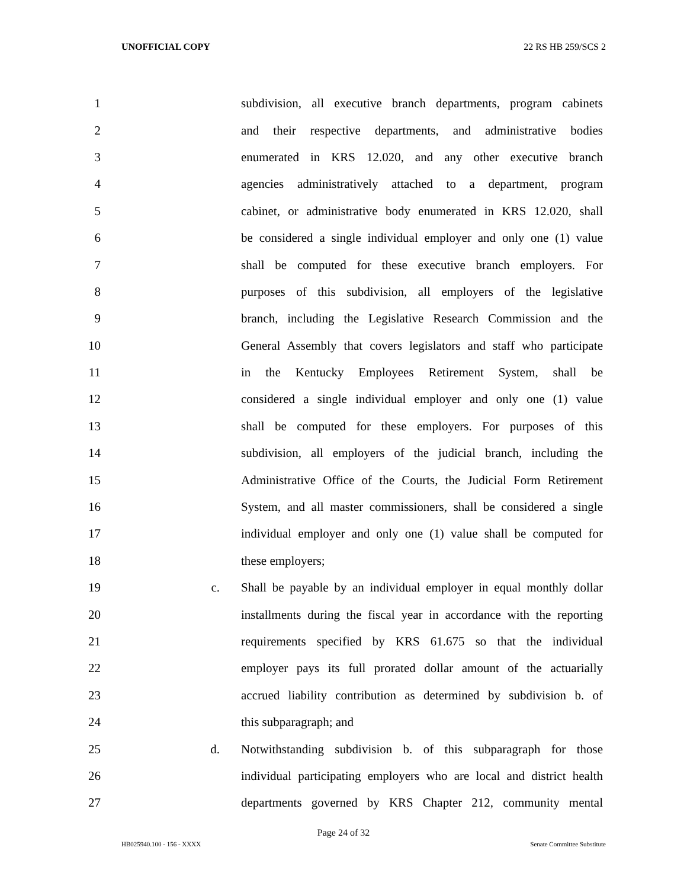UNOFFICIAL COPY 22 RS HB 259/SCS 2
1 subdivision, all executive branch departments, program cabinets
2 and their respective departments, and administrative bodies
3 enumerated in KRS 12.020, and any other executive branch
4 agencies administratively attached to a department, program
5 cabinet, or administrative body enumerated in KRS 12.020, shall
6 be considered a single individual employer and only one (1) value
7 shall be computed for these executive branch employers. For
8 purposes of this subdivision, all employers of the legislative
9 branch, including the Legislative Research Commission and the
10 General Assembly that covers legislators and staff who participate
11 in the Kentucky Employees Retirement System, shall be
12 considered a single individual employer and only one (1) value
13 shall be computed for these employers. For purposes of this
14 subdivision, all employers of the judicial branch, including the
15 Administrative Office of the Courts, the Judicial Form Retirement
16 System, and all master commissioners, shall be considered a single
17 individual employer and only one (1) value shall be computed for
18 these employers;
19 c. Shall be payable by an individual employer in equal monthly dollar
20 installments during the fiscal year in accordance with the reporting
21 requirements specified by KRS 61.675 so that the individual
22 employer pays its full prorated dollar amount of the actuarially
23 accrued liability contribution as determined by subdivision b. of
24 this subparagraph; and
25 d. Notwithstanding subdivision b. of this subparagraph for those
26 individual participating employers who are local and district health
27 departments governed by KRS Chapter 212, community mental
Page 24 of 32
HB025940.100 - 156 - XXXX Senate Committee Substitute